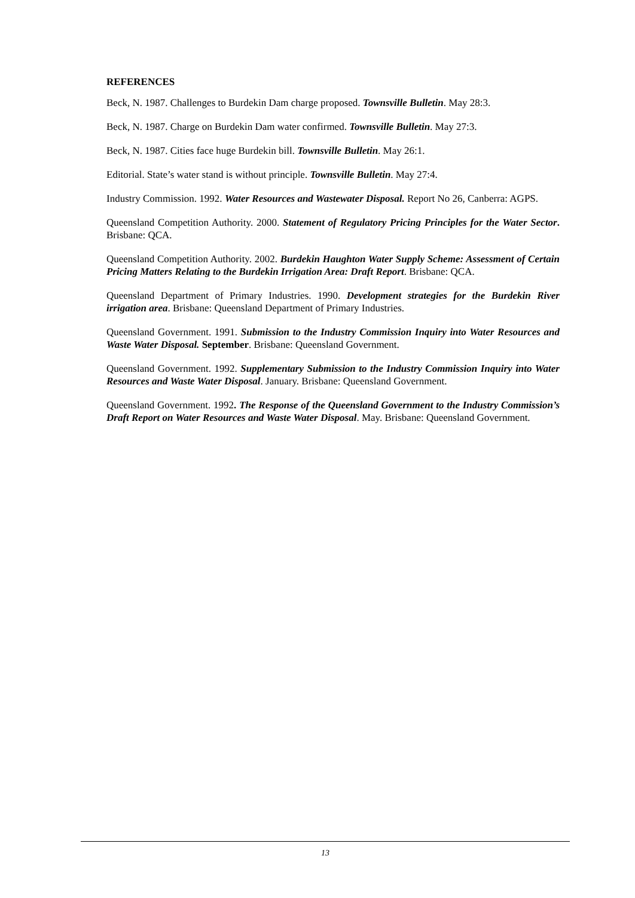REFERENCES
Beck, N. 1987. Challenges to Burdekin Dam charge proposed. Townsville Bulletin. May 28:3.
Beck, N. 1987. Charge on Burdekin Dam water confirmed. Townsville Bulletin. May 27:3.
Beck, N. 1987. Cities face huge Burdekin bill. Townsville Bulletin. May 26:1.
Editorial. State’s water stand is without principle. Townsville Bulletin. May 27:4.
Industry Commission. 1992. Water Resources and Wastewater Disposal. Report No 26, Canberra: AGPS.
Queensland Competition Authority. 2000. Statement of Regulatory Pricing Principles for the Water Sector. Brisbane: QCA.
Queensland Competition Authority. 2002. Burdekin Haughton Water Supply Scheme: Assessment of Certain Pricing Matters Relating to the Burdekin Irrigation Area: Draft Report. Brisbane: QCA.
Queensland Department of Primary Industries. 1990. Development strategies for the Burdekin River irrigation area. Brisbane: Queensland Department of Primary Industries.
Queensland Government. 1991. Submission to the Industry Commission Inquiry into Water Resources and Waste Water Disposal. September. Brisbane: Queensland Government.
Queensland Government. 1992. Supplementary Submission to the Industry Commission Inquiry into Water Resources and Waste Water Disposal. January. Brisbane: Queensland Government.
Queensland Government. 1992. The Response of the Queensland Government to the Industry Commission’s Draft Report on Water Resources and Waste Water Disposal. May. Brisbane: Queensland Government.
13